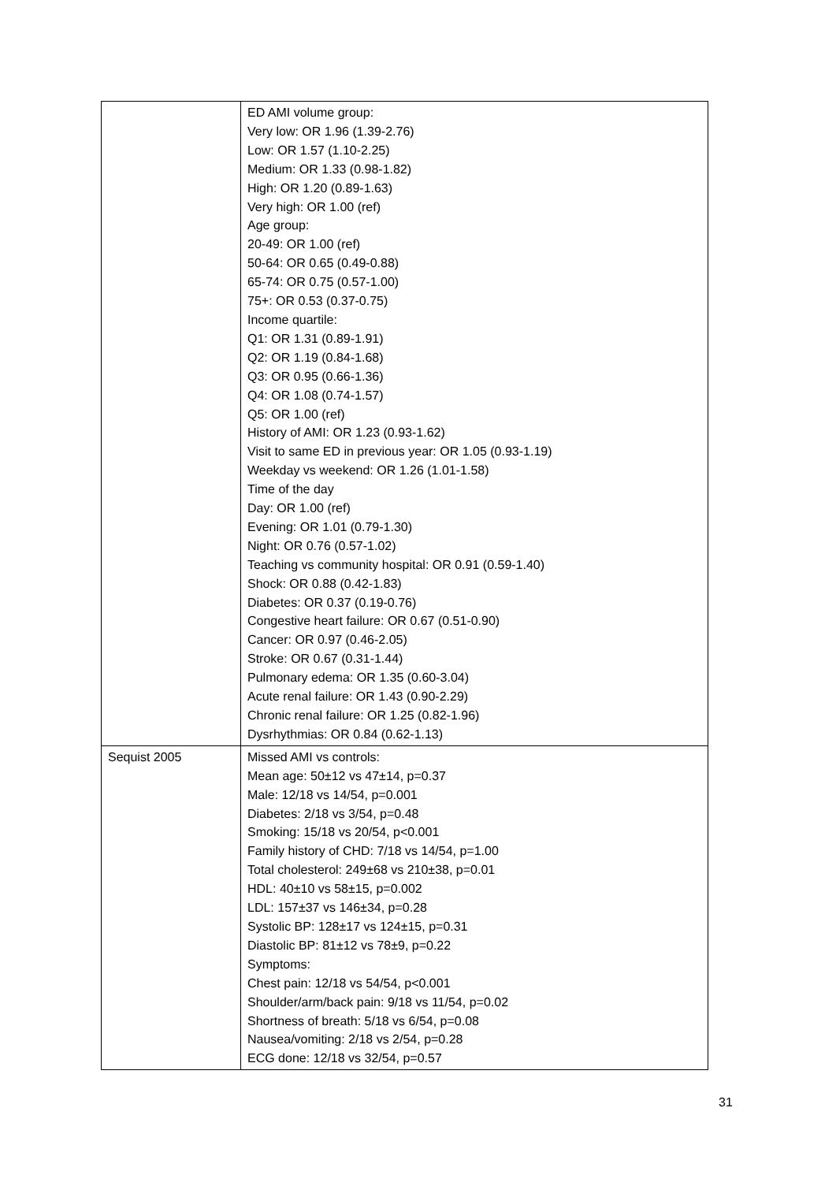| | ED AMI volume group: Very low: OR 1.96 (1.39-2.76) Low: OR 1.57 (1.10-2.25) Medium: OR 1.33 (0.98-1.82) High: OR 1.20 (0.89-1.63) Very high: OR 1.00 (ref) Age group: 20-49: OR 1.00 (ref) 50-64: OR 0.65 (0.49-0.88) 65-74: OR 0.75 (0.57-1.00) 75+: OR 0.53 (0.37-0.75) Income quartile: Q1: OR 1.31 (0.89-1.91) Q2: OR 1.19 (0.84-1.68) Q3: OR 0.95 (0.66-1.36) Q4: OR 1.08 (0.74-1.57) Q5: OR 1.00 (ref) History of AMI: OR 1.23 (0.93-1.62) Visit to same ED in previous year: OR 1.05 (0.93-1.19) Weekday vs weekend: OR 1.26 (1.01-1.58) Time of the day Day: OR 1.00 (ref) Evening: OR 1.01 (0.79-1.30) Night: OR 0.76 (0.57-1.02) Teaching vs community hospital: OR 0.91 (0.59-1.40) Shock: OR 0.88 (0.42-1.83) Diabetes: OR 0.37 (0.19-0.76) Congestive heart failure: OR 0.67 (0.51-0.90) Cancer: OR 0.97 (0.46-2.05) Stroke: OR 0.67 (0.31-1.44) Pulmonary edema: OR 1.35 (0.60-3.04) Acute renal failure: OR 1.43 (0.90-2.29) Chronic renal failure: OR 1.25 (0.82-1.96) Dysrhythmias: OR 0.84 (0.62-1.13) |
| Sequist 2005 | Missed AMI vs controls: Mean age: 50±12 vs 47±14, p=0.37 Male: 12/18 vs 14/54, p=0.001 Diabetes: 2/18 vs 3/54, p=0.48 Smoking: 15/18 vs 20/54, p<0.001 Family history of CHD: 7/18 vs 14/54, p=1.00 Total cholesterol: 249±68 vs 210±38, p=0.01 HDL: 40±10 vs 58±15, p=0.002 LDL: 157±37 vs 146±34, p=0.28 Systolic BP: 128±17 vs 124±15, p=0.31 Diastolic BP: 81±12 vs 78±9, p=0.22 Symptoms: Chest pain: 12/18 vs 54/54, p<0.001 Shoulder/arm/back pain: 9/18 vs 11/54, p=0.02 Shortness of breath: 5/18 vs 6/54, p=0.08 Nausea/vomiting: 2/18 vs 2/54, p=0.28 ECG done: 12/18 vs 32/54, p=0.57 |
31